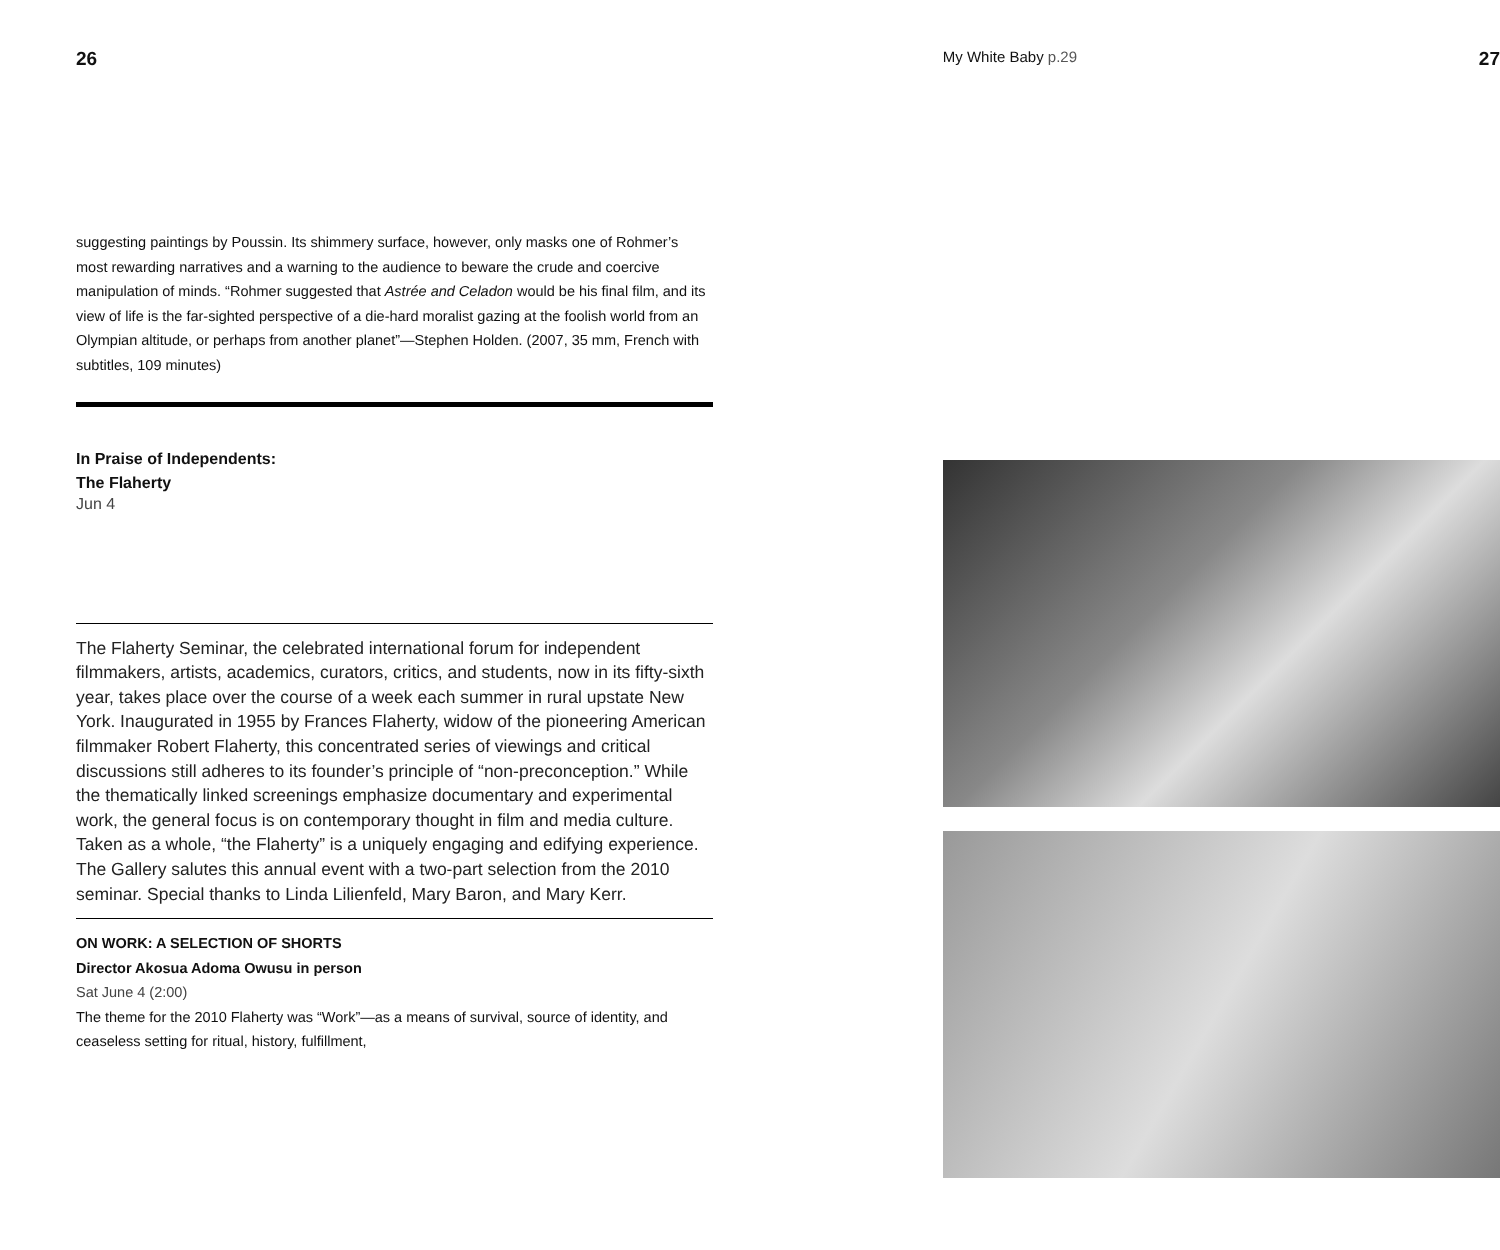26
suggesting paintings by Poussin. Its shimmery surface, however, only masks one of Rohmer’s most rewarding narratives and a warning to the audience to beware the crude and coercive manipulation of minds. “Rohmer suggested that Astrée and Celadon would be his final film, and its view of life is the far-sighted perspective of a die-hard moralist gazing at the foolish world from an Olympian altitude, or perhaps from another planet”—Stephen Holden. (2007, 35 mm, French with subtitles, 109 minutes)
In Praise of Independents:
The Flaherty
Jun 4
The Flaherty Seminar, the celebrated international forum for independent filmmakers, artists, academics, curators, critics, and students, now in its fifty-sixth year, takes place over the course of a week each summer in rural upstate New York. Inaugurated in 1955 by Frances Flaherty, widow of the pioneering American filmmaker Robert Flaherty, this concentrated series of viewings and critical discussions still adheres to its founder’s principle of “non-preconception.” While the thematically linked screenings emphasize documentary and experimental work, the general focus is on contemporary thought in film and media culture. Taken as a whole, “the Flaherty” is a uniquely engaging and edifying experience. The Gallery salutes this annual event with a two-part selection from the 2010 seminar. Special thanks to Linda Lilienfeld, Mary Baron, and Mary Kerr.
ON WORK: A SELECTION OF SHORTS
Director Akosua Adoma Owusu in person
Sat June 4 (2:00)
The theme for the 2010 Flaherty was “Work”—as a means of survival, source of identity, and ceaseless setting for ritual, history, fulfillment,
My White Baby p.29 27